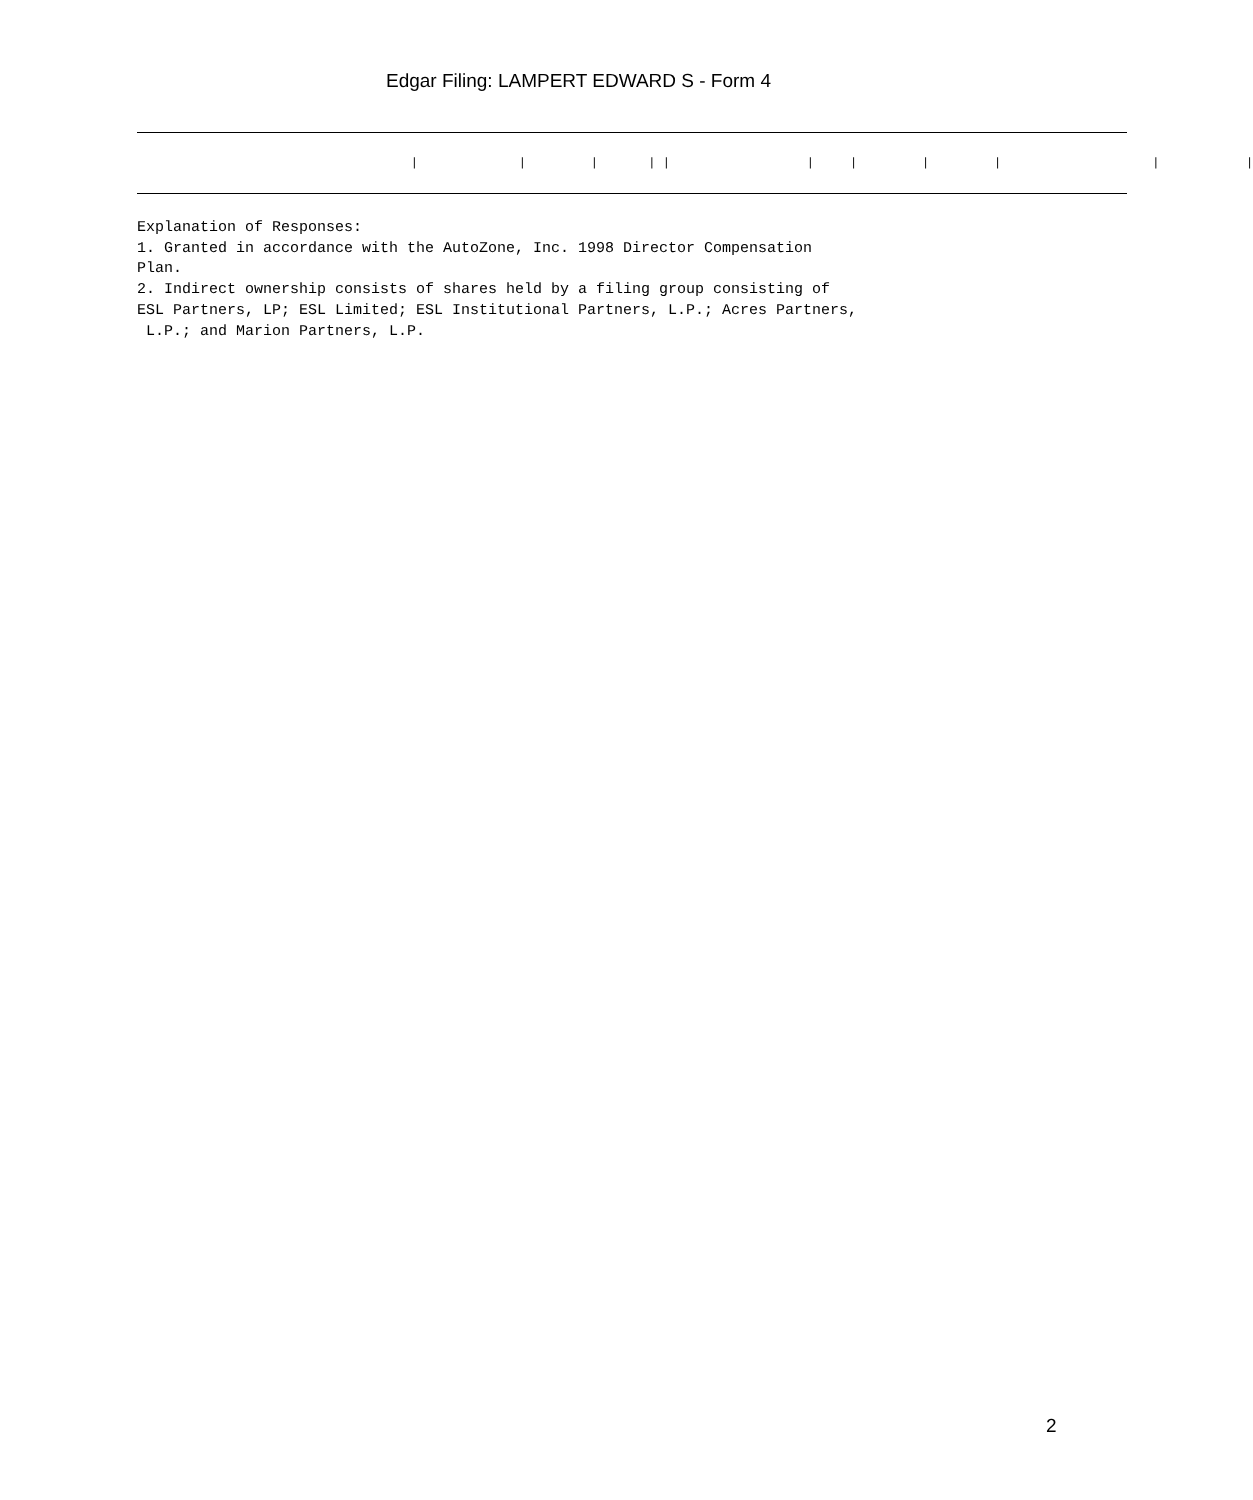Edgar Filing: LAMPERT EDWARD S - Form 4
| | | | | | | | | | |
Explanation of Responses:
1. Granted in accordance with the AutoZone, Inc. 1998 Director Compensation
Plan.
2. Indirect ownership consists of shares held by a filing group consisting of
ESL Partners, LP; ESL Limited; ESL Institutional Partners, L.P.; Acres Partners,
 L.P.; and Marion Partners, L.P.
2